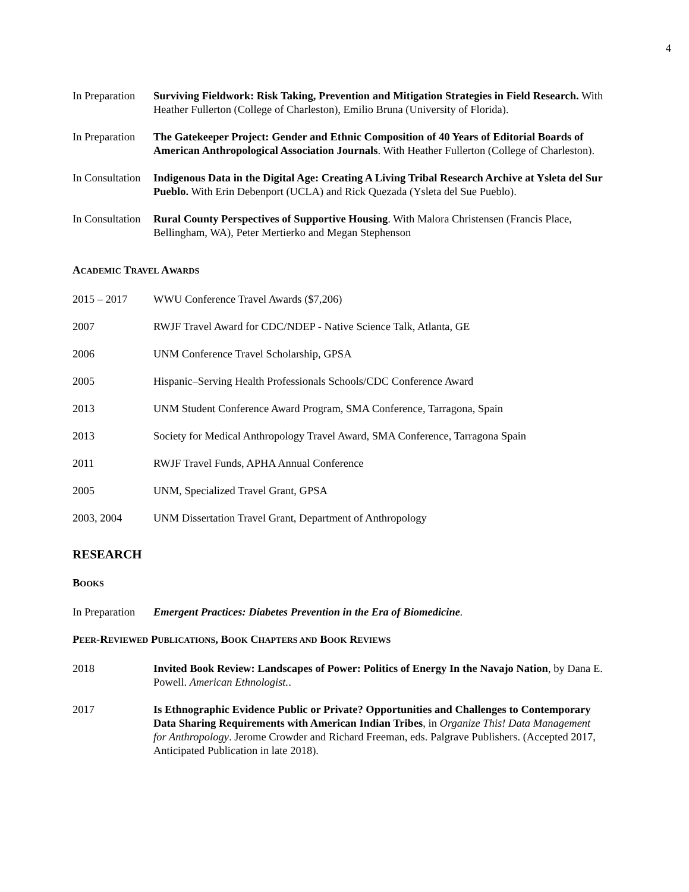4
In Preparation
Surviving Fieldwork: Risk Taking, Prevention and Mitigation Strategies in Field Research. With Heather Fullerton (College of Charleston), Emilio Bruna (University of Florida).
In Preparation
The Gatekeeper Project: Gender and Ethnic Composition of 40 Years of Editorial Boards of American Anthropological Association Journals. With Heather Fullerton (College of Charleston).
In Consultation
Indigenous Data in the Digital Age: Creating A Living Tribal Research Archive at Ysleta del Sur Pueblo. With Erin Debenport (UCLA) and Rick Quezada (Ysleta del Sue Pueblo).
In Consultation
Rural County Perspectives of Supportive Housing. With Malora Christensen (Francis Place, Bellingham, WA), Peter Mertierko and Megan Stephenson
ACADEMIC TRAVEL AWARDS
2015 – 2017 WWU Conference Travel Awards ($7,206)
2007 RWJF Travel Award for CDC/NDEP - Native Science Talk, Atlanta, GE
2006 UNM Conference Travel Scholarship, GPSA
2005 Hispanic–Serving Health Professionals Schools/CDC Conference Award
2013 UNM Student Conference Award Program, SMA Conference, Tarragona, Spain
2013 Society for Medical Anthropology Travel Award, SMA Conference, Tarragona Spain
2011 RWJF Travel Funds, APHA Annual Conference
2005 UNM, Specialized Travel Grant, GPSA
2003, 2004 UNM Dissertation Travel Grant, Department of Anthropology
RESEARCH
BOOKS
In Preparation
Emergent Practices: Diabetes Prevention in the Era of Biomedicine.
PEER-REVIEWED PUBLICATIONS, BOOK CHAPTERS AND BOOK REVIEWS
2018 Invited Book Review: Landscapes of Power: Politics of Energy In the Navajo Nation, by Dana E. Powell. American Ethnologist..
2017 Is Ethnographic Evidence Public or Private? Opportunities and Challenges to Contemporary Data Sharing Requirements with American Indian Tribes, in Organize This! Data Management for Anthropology. Jerome Crowder and Richard Freeman, eds. Palgrave Publishers. (Accepted 2017, Anticipated Publication in late 2018).